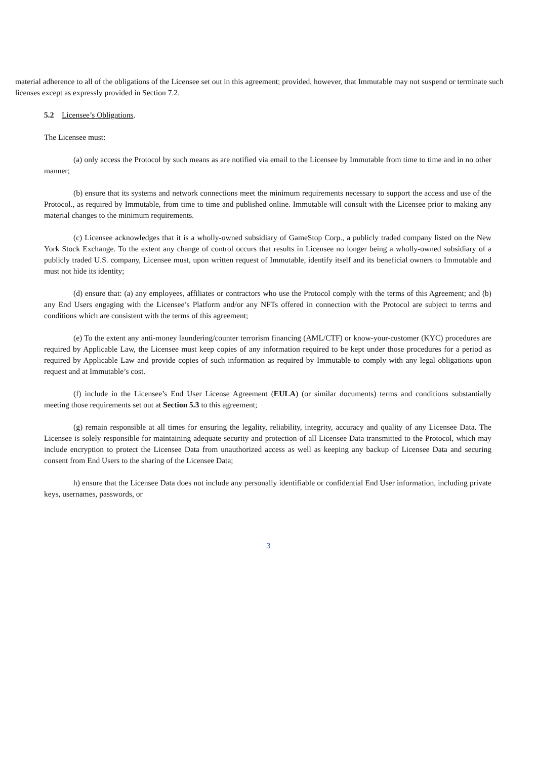material adherence to all of the obligations of the Licensee set out in this agreement; provided, however, that Immutable may not suspend or terminate such licenses except as expressly provided in Section 7.2.
5.2 Licensee’s Obligations.
The Licensee must:
(a) only access the Protocol by such means as are notified via email to the Licensee by Immutable from time to time and in no other manner;
(b) ensure that its systems and network connections meet the minimum requirements necessary to support the access and use of the Protocol., as required by Immutable, from time to time and published online. Immutable will consult with the Licensee prior to making any material changes to the minimum requirements.
(c) Licensee acknowledges that it is a wholly-owned subsidiary of GameStop Corp., a publicly traded company listed on the New York Stock Exchange. To the extent any change of control occurs that results in Licensee no longer being a wholly-owned subsidiary of a publicly traded U.S. company, Licensee must, upon written request of Immutable, identify itself and its beneficial owners to Immutable and must not hide its identity;
(d) ensure that: (a) any employees, affiliates or contractors who use the Protocol comply with the terms of this Agreement; and (b) any End Users engaging with the Licensee’s Platform and/or any NFTs offered in connection with the Protocol are subject to terms and conditions which are consistent with the terms of this agreement;
(e) To the extent any anti-money laundering/counter terrorism financing (AML/CTF) or know-your-customer (KYC) procedures are required by Applicable Law, the Licensee must keep copies of any information required to be kept under those procedures for a period as required by Applicable Law and provide copies of such information as required by Immutable to comply with any legal obligations upon request and at Immutable’s cost.
(f) include in the Licensee’s End User License Agreement (EULA) (or similar documents) terms and conditions substantially meeting those requirements set out at Section 5.3 to this agreement;
(g) remain responsible at all times for ensuring the legality, reliability, integrity, accuracy and quality of any Licensee Data. The Licensee is solely responsible for maintaining adequate security and protection of all Licensee Data transmitted to the Protocol, which may include encryption to protect the Licensee Data from unauthorized access as well as keeping any backup of Licensee Data and securing consent from End Users to the sharing of the Licensee Data;
h) ensure that the Licensee Data does not include any personally identifiable or confidential End User information, including private keys, usernames, passwords, or
3